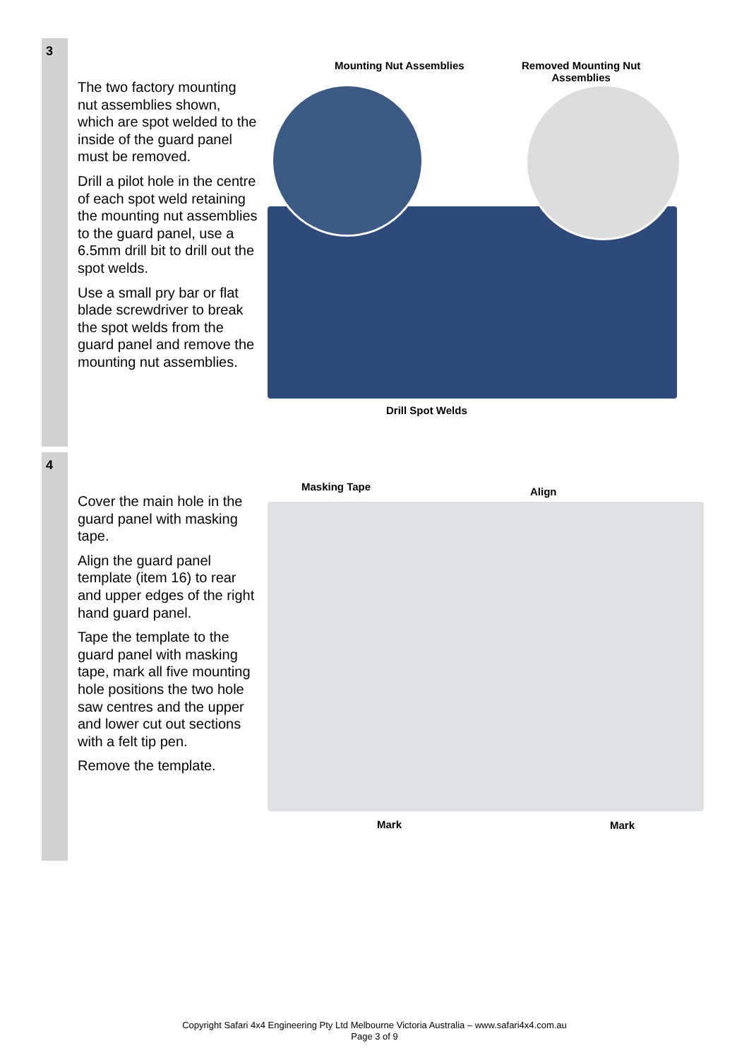3
The two factory mounting nut assemblies shown, which are spot welded to the inside of the guard panel must be removed.
Drill a pilot hole in the centre of each spot weld retaining the mounting nut assemblies to the guard panel, use a 6.5mm drill bit to drill out the spot welds.
Use a small pry bar or flat blade screwdriver to break the spot welds from the guard panel and remove the mounting nut assemblies.
Mounting Nut Assemblies
Removed Mounting Nut
Assemblies
Drill Spot Welds
4
Cover the main hole in the guard panel with masking tape.
Align the guard panel template (item 16) to rear and upper edges of the right hand guard panel.
Tape the template to the guard panel with masking tape, mark all five mounting hole positions the two hole saw centres and the upper and lower cut out sections with a felt tip pen.
Remove the template.
Masking Tape Align
Mark Mark
Copyright Safari 4x4 Engineering Pty Ltd Melbourne Victoria Australia – www.safari4x4.com.au
Page 3 of 9